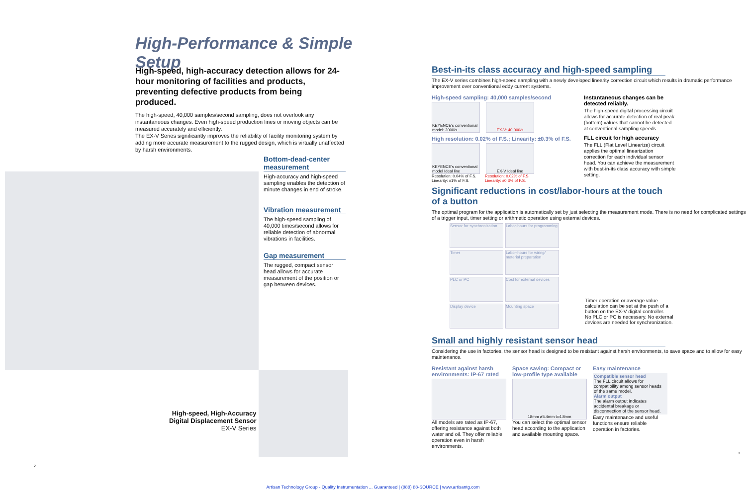High-Performance & Simple Setup
High-speed, high-accuracy detection allows for 24-hour monitoring of facilities and products, preventing defective products from being produced.
The high-speed, 40,000 samples/second sampling, does not overlook any instantaneous changes. Even high-speed production lines or moving objects can be measured accurately and efficiently.
The EX-V Series significantly improves the reliability of facility monitoring system by adding more accurate measurement to the rugged design, which is virtually unaffected by harsh environments.
Bottom-dead-center measurement
High-accuracy and high-speed sampling enables the detection of minute changes in end of stroke.
Vibration measurement
The high-speed sampling of 40,000 times/second allows for reliable detection of abnormal vibrations in facilities.
Gap measurement
The rugged, compact sensor head allows for accurate measurement of the position or gap between devices.
High-speed, High-Accuracy
Digital Displacement Sensor
EX-V Series
2
Best-in-its class accuracy and high-speed sampling
The EX-V series combines high-speed sampling with a newly developed linearity correction circuit which results in dramatic performance improvement over conventional eddy current systems.
High-speed sampling: 40,000 samples/second
KEYENCE's conventional model: 2000/s
EX-V: 40,000/s
High resolution: 0.02% of F.S.; Linearity: ±0.3% of F.S.
KEYENCE's conventional model Ideal line
EX-V Ideal line
Resolution: 0.04% of F.S. Linearity: ±1% of F.S. Resolution: 0.02% of F.S. Linearity: ±0.3% of F.S.
Instantaneous changes can be detected reliably.
The high-speed digital processing circuit allows for accurate detection of real peak (bottom) values that cannot be detected at conventional sampling speeds.
FLL circuit for high accuracy
The FLL (Flat Level Linearize) circuit applies the optimal linearization correction for each individual sensor head. You can achieve the measurement with best-in-its class accuracy with simple setting.
Significant reductions in cost/labor-hours at the touch of a button
The optimal program for the application is automatically set by just selecting the measurement mode. There is no need for complicated settings of a trigger input, timer setting or arithmetic operation using external devices.
Sensor for synchronization
Labor-hours for programming
Timer
Labor-hours for wiring/ material preparation
PLC or PC
Cost for external devices
Display device
Mounting space
Timer operation or average value calculation can be set at the push of a button on the EX-V digital controller.
No PLC or PC is necessary. No external devices are needed for synchronization.
Small and highly resistant sensor head
Considering the use in factories, the sensor head is designed to be resistant against harsh environments, to save space and to allow for easy maintenance.
Resistant against harsh environments: IP-67 rated
All models are rated as IP-67, offering resistance against both water and oil. They offer reliable operation even in harsh environments.
Space saving: Compact or low-profile type available
18mm ø5.4mm t=4.8mm
You can select the optimal sensor head according to the application and available mounting space.
Easy maintenance
Compatible sensor head
The FLL circuit allows for compatibility among sensor heads of the same model.
Alarm output
The alarm output indicates accidental breakage or disconnection of the sensor head.
Easy maintenance and useful functions ensure reliable operation in factories.
3
Artisan Technology Group - Quality Instrumentation ... Guaranteed | (888) 88-SOURCE | www.artisantg.com